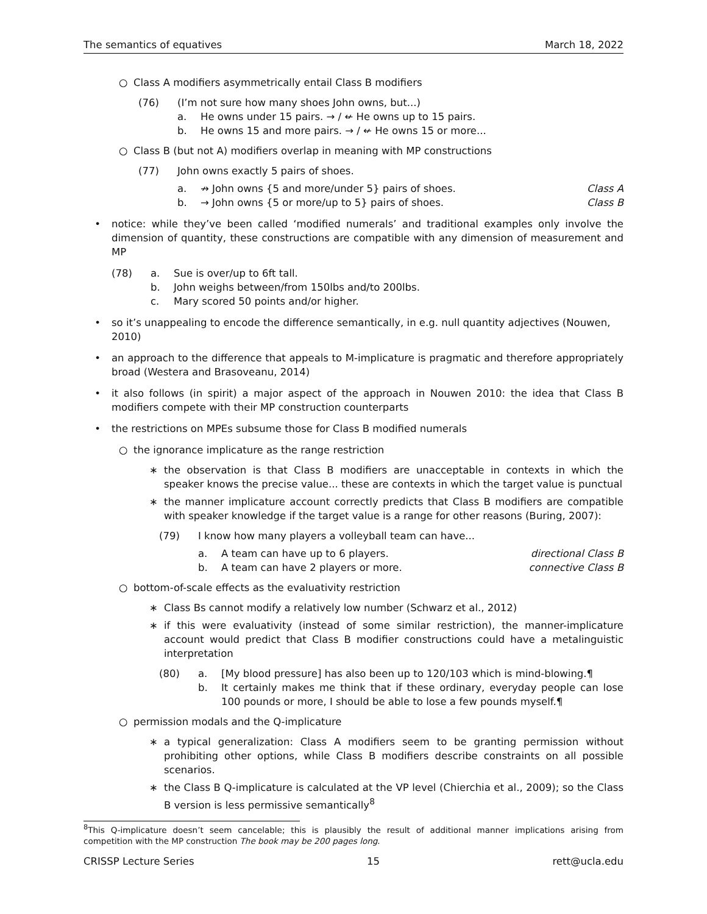The semantics of equatives March 18, 2022
○ Class A modifiers asymmetrically entail Class B modifiers
(76) (I’m not sure how many shoes John owns, but...)
a. He owns under 15 pairs. → / ↚ He owns up to 15 pairs.
b. He owns 15 and more pairs. → / ↚ He owns 15 or more...
○ Class B (but not A) modifiers overlap in meaning with MP constructions
(77) John owns exactly 5 pairs of shoes.
a. ↛ John owns {5 and more/under 5} pairs of shoes. Class A
b. → John owns {5 or more/up to 5} pairs of shoes. Class B
• notice: while they’ve been called ‘modified numerals’ and traditional examples only involve the dimension of quantity, these constructions are compatible with any dimension of measurement and MP
(78) a. Sue is over/up to 6ft tall.
b. John weighs between/from 150lbs and/to 200lbs.
c. Mary scored 50 points and/or higher.
• so it’s unappealing to encode the difference semantically, in e.g. null quantity adjectives (Nouwen, 2010)
• an approach to the difference that appeals to M-implicature is pragmatic and therefore appropriately broad (Westera and Brasoveanu, 2014)
• it also follows (in spirit) a major aspect of the approach in Nouwen 2010: the idea that Class B modifiers compete with their MP construction counterparts
• the restrictions on MPEs subsume those for Class B modified numerals
○ the ignorance implicature as the range restriction
∗ the observation is that Class B modifiers are unacceptable in contexts in which the speaker knows the precise value... these are contexts in which the target value is punctual
∗ the manner implicature account correctly predicts that Class B modifiers are compatible with speaker knowledge if the target value is a range for other reasons (Buring, 2007):
(79) I know how many players a volleyball team can have...
a. A team can have up to 6 players. directional Class B
b. A team can have 2 players or more. connective Class B
○ bottom-of-scale effects as the evaluativity restriction
∗ Class Bs cannot modify a relatively low number (Schwarz et al., 2012)
∗ if this were evaluativity (instead of some similar restriction), the manner-implicature account would predict that Class B modifier constructions could have a metalinguistic interpretation
(80) a. [My blood pressure] has also been up to 120/103 which is mind-blowing.¶
b. It certainly makes me think that if these ordinary, everyday people can lose 100 pounds or more, I should be able to lose a few pounds myself.¶
○ permission modals and the Q-implicature
∗ a typical generalization: Class A modifiers seem to be granting permission without prohibiting other options, while Class B modifiers describe constraints on all possible scenarios.
∗ the Class B Q-implicature is calculated at the VP level (Chierchia et al., 2009); so the Class B version is less permissive semantically<sup>8</sup>
<sup>8</sup> This Q-implicature doesn’t seem cancelable; this is plausibly the result of additional manner implications arising from competition with the MP construction The book may be 200 pages long.
CRISSP Lecture Series 15 rett@ucla.edu